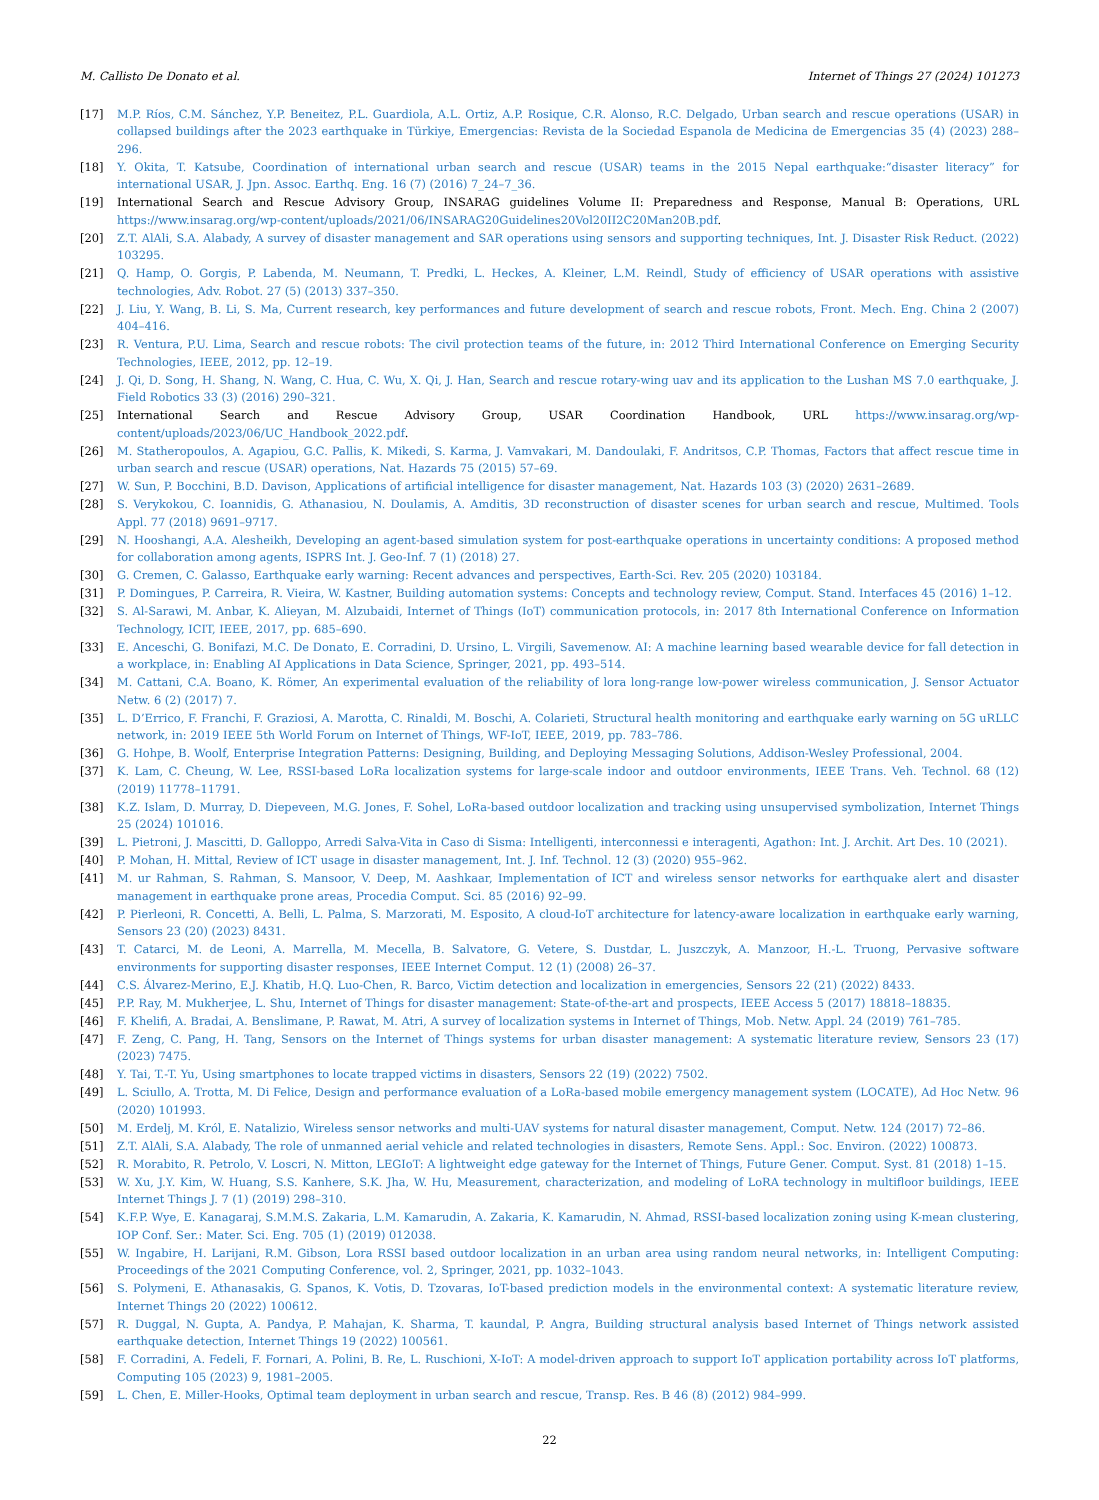M. Callisto De Donato et al. Internet of Things 27 (2024) 101273
[17] M.P. Ríos, C.M. Sánchez, Y.P. Beneitez, P.L. Guardiola, A.L. Ortiz, A.P. Rosique, C.R. Alonso, R.C. Delgado, Urban search and rescue operations (USAR) in collapsed buildings after the 2023 earthquake in Türkiye, Emergencias: Revista de la Sociedad Espanola de Medicina de Emergencias 35 (4) (2023) 288–296.
[18] Y. Okita, T. Katsube, Coordination of international urban search and rescue (USAR) teams in the 2015 Nepal earthquake:“disaster literacy” for international USAR, J. Jpn. Assoc. Earthq. Eng. 16 (7) (2016) 7_24–7_36.
[19] International Search and Rescue Advisory Group, INSARAG guidelines Volume II: Preparedness and Response, Manual B: Operations, URL https://www.insarag.org/wp-content/uploads/2021/06/INSARAG20Guidelines20Vol20II2C20Man20B.pdf.
[20] Z.T. AlAli, S.A. Alabady, A survey of disaster management and SAR operations using sensors and supporting techniques, Int. J. Disaster Risk Reduct. (2022) 103295.
[21] Q. Hamp, O. Gorgis, P. Labenda, M. Neumann, T. Predki, L. Heckes, A. Kleiner, L.M. Reindl, Study of efficiency of USAR operations with assistive technologies, Adv. Robot. 27 (5) (2013) 337–350.
[22] J. Liu, Y. Wang, B. Li, S. Ma, Current research, key performances and future development of search and rescue robots, Front. Mech. Eng. China 2 (2007) 404–416.
[23] R. Ventura, P.U. Lima, Search and rescue robots: The civil protection teams of the future, in: 2012 Third International Conference on Emerging Security Technologies, IEEE, 2012, pp. 12–19.
[24] J. Qi, D. Song, H. Shang, N. Wang, C. Hua, C. Wu, X. Qi, J. Han, Search and rescue rotary-wing uav and its application to the Lushan MS 7.0 earthquake, J. Field Robotics 33 (3) (2016) 290–321.
[25] International Search and Rescue Advisory Group, USAR Coordination Handbook, URL https://www.insarag.org/wp-content/uploads/2023/06/UC_Handbook_2022.pdf.
[26] M. Statheropoulos, A. Agapiou, G.C. Pallis, K. Mikedi, S. Karma, J. Vamvakari, M. Dandoulaki, F. Andritsos, C.P. Thomas, Factors that affect rescue time in urban search and rescue (USAR) operations, Nat. Hazards 75 (2015) 57–69.
[27] W. Sun, P. Bocchini, B.D. Davison, Applications of artificial intelligence for disaster management, Nat. Hazards 103 (3) (2020) 2631–2689.
[28] S. Verykokou, C. Ioannidis, G. Athanasiou, N. Doulamis, A. Amditis, 3D reconstruction of disaster scenes for urban search and rescue, Multimed. Tools Appl. 77 (2018) 9691–9717.
[29] N. Hooshangi, A.A. Alesheikh, Developing an agent-based simulation system for post-earthquake operations in uncertainty conditions: A proposed method for collaboration among agents, ISPRS Int. J. Geo-Inf. 7 (1) (2018) 27.
[30] G. Cremen, C. Galasso, Earthquake early warning: Recent advances and perspectives, Earth-Sci. Rev. 205 (2020) 103184.
[31] P. Domingues, P. Carreira, R. Vieira, W. Kastner, Building automation systems: Concepts and technology review, Comput. Stand. Interfaces 45 (2016) 1–12.
[32] S. Al-Sarawi, M. Anbar, K. Alieyan, M. Alzubaidi, Internet of Things (IoT) communication protocols, in: 2017 8th International Conference on Information Technology, ICIT, IEEE, 2017, pp. 685–690.
[33] E. Anceschi, G. Bonifazi, M.C. De Donato, E. Corradini, D. Ursino, L. Virgili, Savemenow. AI: A machine learning based wearable device for fall detection in a workplace, in: Enabling AI Applications in Data Science, Springer, 2021, pp. 493–514.
[34] M. Cattani, C.A. Boano, K. Römer, An experimental evaluation of the reliability of lora long-range low-power wireless communication, J. Sensor Actuator Netw. 6 (2) (2017) 7.
[35] L. D’Errico, F. Franchi, F. Graziosi, A. Marotta, C. Rinaldi, M. Boschi, A. Colarieti, Structural health monitoring and earthquake early warning on 5G uRLLC network, in: 2019 IEEE 5th World Forum on Internet of Things, WF-IoT, IEEE, 2019, pp. 783–786.
[36] G. Hohpe, B. Woolf, Enterprise Integration Patterns: Designing, Building, and Deploying Messaging Solutions, Addison-Wesley Professional, 2004.
[37] K. Lam, C. Cheung, W. Lee, RSSI-based LoRa localization systems for large-scale indoor and outdoor environments, IEEE Trans. Veh. Technol. 68 (12) (2019) 11778–11791.
[38] K.Z. Islam, D. Murray, D. Diepeveen, M.G. Jones, F. Sohel, LoRa-based outdoor localization and tracking using unsupervised symbolization, Internet Things 25 (2024) 101016.
[39] L. Pietroni, J. Mascitti, D. Galloppo, Arredi Salva-Vita in Caso di Sisma: Intelligenti, interconnessi e interagenti, Agathon: Int. J. Archit. Art Des. 10 (2021).
[40] P. Mohan, H. Mittal, Review of ICT usage in disaster management, Int. J. Inf. Technol. 12 (3) (2020) 955–962.
[41] M. ur Rahman, S. Rahman, S. Mansoor, V. Deep, M. Aashkaar, Implementation of ICT and wireless sensor networks for earthquake alert and disaster management in earthquake prone areas, Procedia Comput. Sci. 85 (2016) 92–99.
[42] P. Pierleoni, R. Concetti, A. Belli, L. Palma, S. Marzorati, M. Esposito, A cloud-IoT architecture for latency-aware localization in earthquake early warning, Sensors 23 (20) (2023) 8431.
[43] T. Catarci, M. de Leoni, A. Marrella, M. Mecella, B. Salvatore, G. Vetere, S. Dustdar, L. Juszczyk, A. Manzoor, H.-L. Truong, Pervasive software environments for supporting disaster responses, IEEE Internet Comput. 12 (1) (2008) 26–37.
[44] C.S. Álvarez-Merino, E.J. Khatib, H.Q. Luo-Chen, R. Barco, Victim detection and localization in emergencies, Sensors 22 (21) (2022) 8433.
[45] P.P. Ray, M. Mukherjee, L. Shu, Internet of Things for disaster management: State-of-the-art and prospects, IEEE Access 5 (2017) 18818–18835.
[46] F. Khelifi, A. Bradai, A. Benslimane, P. Rawat, M. Atri, A survey of localization systems in Internet of Things, Mob. Netw. Appl. 24 (2019) 761–785.
[47] F. Zeng, C. Pang, H. Tang, Sensors on the Internet of Things systems for urban disaster management: A systematic literature review, Sensors 23 (17) (2023) 7475.
[48] Y. Tai, T.-T. Yu, Using smartphones to locate trapped victims in disasters, Sensors 22 (19) (2022) 7502.
[49] L. Sciullo, A. Trotta, M. Di Felice, Design and performance evaluation of a LoRa-based mobile emergency management system (LOCATE), Ad Hoc Netw. 96 (2020) 101993.
[50] M. Erdelj, M. Król, E. Natalizio, Wireless sensor networks and multi-UAV systems for natural disaster management, Comput. Netw. 124 (2017) 72–86.
[51] Z.T. AlAli, S.A. Alabady, The role of unmanned aerial vehicle and related technologies in disasters, Remote Sens. Appl.: Soc. Environ. (2022) 100873.
[52] R. Morabito, R. Petrolo, V. Loscri, N. Mitton, LEGIoT: A lightweight edge gateway for the Internet of Things, Future Gener. Comput. Syst. 81 (2018) 1–15.
[53] W. Xu, J.Y. Kim, W. Huang, S.S. Kanhere, S.K. Jha, W. Hu, Measurement, characterization, and modeling of LoRA technology in multifloor buildings, IEEE Internet Things J. 7 (1) (2019) 298–310.
[54] K.F.P. Wye, E. Kanagaraj, S.M.M.S. Zakaria, L.M. Kamarudin, A. Zakaria, K. Kamarudin, N. Ahmad, RSSI-based localization zoning using K-mean clustering, IOP Conf. Ser.: Mater. Sci. Eng. 705 (1) (2019) 012038.
[55] W. Ingabire, H. Larijani, R.M. Gibson, Lora RSSI based outdoor localization in an urban area using random neural networks, in: Intelligent Computing: Proceedings of the 2021 Computing Conference, vol. 2, Springer, 2021, pp. 1032–1043.
[56] S. Polymeni, E. Athanasakis, G. Spanos, K. Votis, D. Tzovaras, IoT-based prediction models in the environmental context: A systematic literature review, Internet Things 20 (2022) 100612.
[57] R. Duggal, N. Gupta, A. Pandya, P. Mahajan, K. Sharma, T. kaundal, P. Angra, Building structural analysis based Internet of Things network assisted earthquake detection, Internet Things 19 (2022) 100561.
[58] F. Corradini, A. Fedeli, F. Fornari, A. Polini, B. Re, L. Ruschioni, X-IoT: A model-driven approach to support IoT application portability across IoT platforms, Computing 105 (2023) 9, 1981–2005.
[59] L. Chen, E. Miller-Hooks, Optimal team deployment in urban search and rescue, Transp. Res. B 46 (8) (2012) 984–999.
22